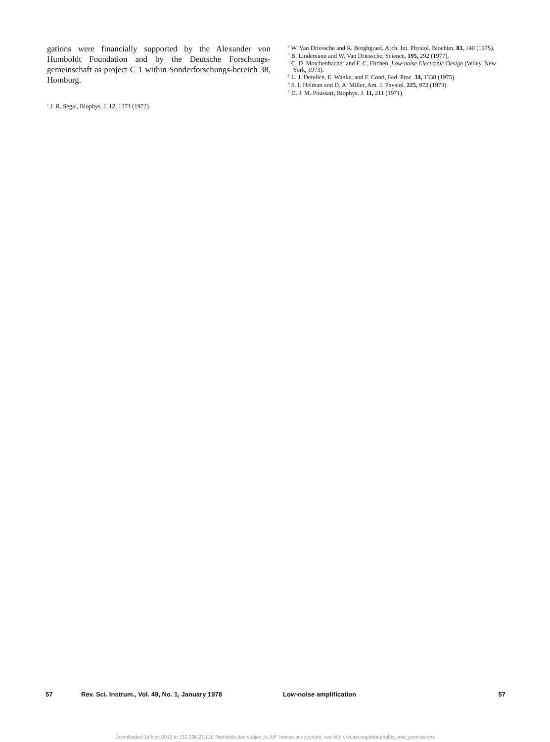gations were financially supported by the Alexander von Humboldt Foundation and by the Deutsche Forschungs-gemeinschaft as project C 1 within Sonderforschungs-bereich 38, Homburg.
<sup>1</sup> J. R. Segal, Biophys. J. 12, 1371 (1972).
<sup>2</sup> W. Van Driessche and R. Borghgraef, Arch. Int. Physiol. Biochim. 83, 140 (1975).
<sup>3</sup> B. Lindemann and W. Van Driessche, Science, 195, 292 (1977).
<sup>4</sup> C. D. Motchenbacher and F. C. Fitchen, Low-noise Electronic Design (Wiley, New York, 1973).
<sup>5</sup> L. J. Defelice, E. Wanke, and F. Conti, Fed. Proc. 34, 1338 (1975).
<sup>6</sup> S. I. Helman and D. A. Miller, Am. J. Physiol. 225, 972 (1973).
<sup>7</sup> D. J. M. Poussart, Biophys. J. 11, 211 (1971).
57 Rev. Sci. Instrum., Vol. 49, No. 1, January 1978 Low-noise amplification 57
Downloaded 14 Nov 2012 to 132.236.27.111. Redistribution subject to AIP license or copyright; see http://rsi.aip.org/about/rights_and_permissions